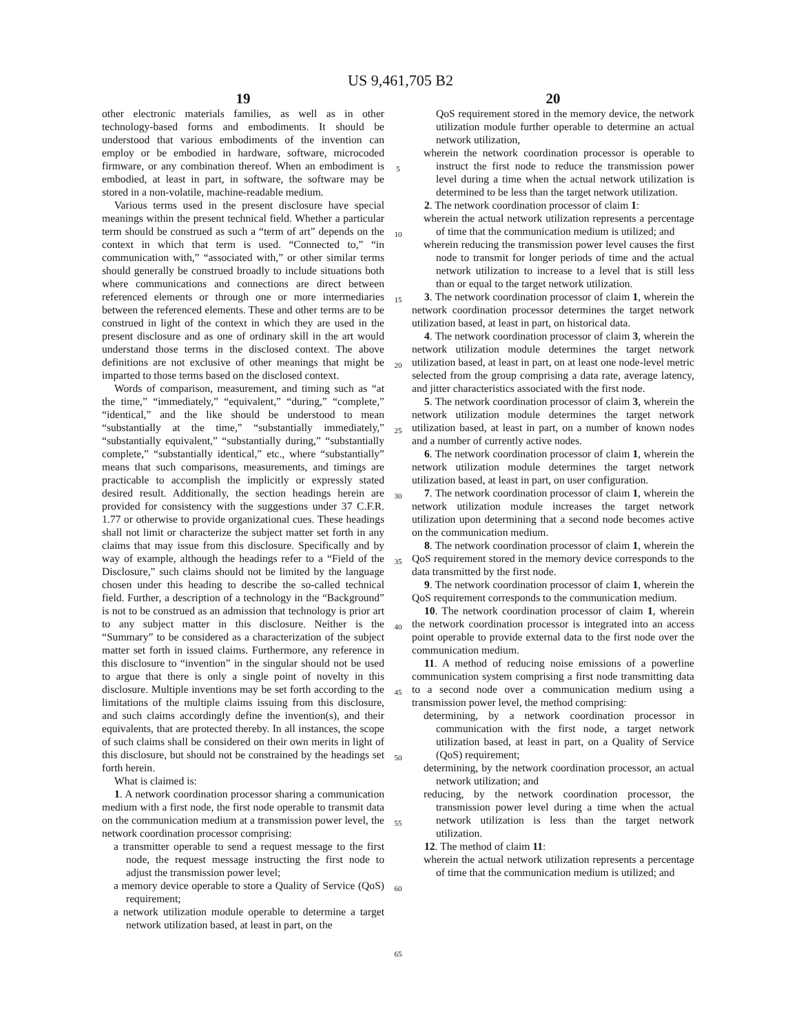US 9,461,705 B2
19
other electronic materials families, as well as in other technology-based forms and embodiments. It should be understood that various embodiments of the invention can employ or be embodied in hardware, software, microcoded firmware, or any combination thereof. When an embodiment is embodied, at least in part, in software, the software may be stored in a non-volatile, machine-readable medium.
Various terms used in the present disclosure have special meanings within the present technical field. Whether a particular term should be construed as such a “term of art” depends on the context in which that term is used. “Connected to,” “in communication with,” “associated with,” or other similar terms should generally be construed broadly to include situations both where communications and connections are direct between referenced elements or through one or more intermediaries between the referenced elements. These and other terms are to be construed in light of the context in which they are used in the present disclosure and as one of ordinary skill in the art would understand those terms in the disclosed context. The above definitions are not exclusive of other meanings that might be imparted to those terms based on the disclosed context.
Words of comparison, measurement, and timing such as “at the time,” “immediately,” “equivalent,” “during,” “complete,” “identical,” and the like should be understood to mean “substantially at the time,” “substantially immediately,” “substantially equivalent,” “substantially during,” “substantially complete,” “substantially identical,” etc., where “substantially” means that such comparisons, measurements, and timings are practicable to accomplish the implicitly or expressly stated desired result. Additionally, the section headings herein are provided for consistency with the suggestions under 37 C.F.R. 1.77 or otherwise to provide organizational cues. These headings shall not limit or characterize the subject matter set forth in any claims that may issue from this disclosure. Specifically and by way of example, although the headings refer to a “Field of the Disclosure,” such claims should not be limited by the language chosen under this heading to describe the so-called technical field. Further, a description of a technology in the “Background” is not to be construed as an admission that technology is prior art to any subject matter in this disclosure. Neither is the “Summary” to be considered as a characterization of the subject matter set forth in issued claims. Furthermore, any reference in this disclosure to “invention” in the singular should not be used to argue that there is only a single point of novelty in this disclosure. Multiple inventions may be set forth according to the limitations of the multiple claims issuing from this disclosure, and such claims accordingly define the invention(s), and their equivalents, that are protected thereby. In all instances, the scope of such claims shall be considered on their own merits in light of this disclosure, but should not be constrained by the headings set forth herein.
What is claimed is:
1. A network coordination processor sharing a communication medium with a first node, the first node operable to transmit data on the communication medium at a transmission power level, the network coordination processor comprising:
a transmitter operable to send a request message to the first node, the request message instructing the first node to adjust the transmission power level;
a memory device operable to store a Quality of Service (QoS) requirement;
a network utilization module operable to determine a target network utilization based, at least in part, on the
5
10
15
20
25
30
35
40
45
50
55
60
65
20
QoS requirement stored in the memory device, the network utilization module further operable to determine an actual network utilization,
wherein the network coordination processor is operable to instruct the first node to reduce the transmission power level during a time when the actual network utilization is determined to be less than the target network utilization.
2. The network coordination processor of claim 1:
wherein the actual network utilization represents a percentage of time that the communication medium is utilized; and
wherein reducing the transmission power level causes the first node to transmit for longer periods of time and the actual network utilization to increase to a level that is still less than or equal to the target network utilization.
3. The network coordination processor of claim 1, wherein the network coordination processor determines the target network utilization based, at least in part, on historical data.
4. The network coordination processor of claim 3, wherein the network utilization module determines the target network utilization based, at least in part, on at least one node-level metric selected from the group comprising a data rate, average latency, and jitter characteristics associated with the first node.
5. The network coordination processor of claim 3, wherein the network utilization module determines the target network utilization based, at least in part, on a number of known nodes and a number of currently active nodes.
6. The network coordination processor of claim 1, wherein the network utilization module determines the target network utilization based, at least in part, on user configuration.
7. The network coordination processor of claim 1, wherein the network utilization module increases the target network utilization upon determining that a second node becomes active on the communication medium.
8. The network coordination processor of claim 1, wherein the QoS requirement stored in the memory device corresponds to the data transmitted by the first node.
9. The network coordination processor of claim 1, wherein the QoS requirement corresponds to the communication medium.
10. The network coordination processor of claim 1, wherein the network coordination processor is integrated into an access point operable to provide external data to the first node over the communication medium.
11. A method of reducing noise emissions of a powerline communication system comprising a first node transmitting data to a second node over a communication medium using a transmission power level, the method comprising:
determining, by a network coordination processor in communication with the first node, a target network utilization based, at least in part, on a Quality of Service (QoS) requirement;
determining, by the network coordination processor, an actual network utilization; and
reducing, by the network coordination processor, the transmission power level during a time when the actual network utilization is less than the target network utilization.
12. The method of claim 11:
wherein the actual network utilization represents a percentage of time that the communication medium is utilized; and